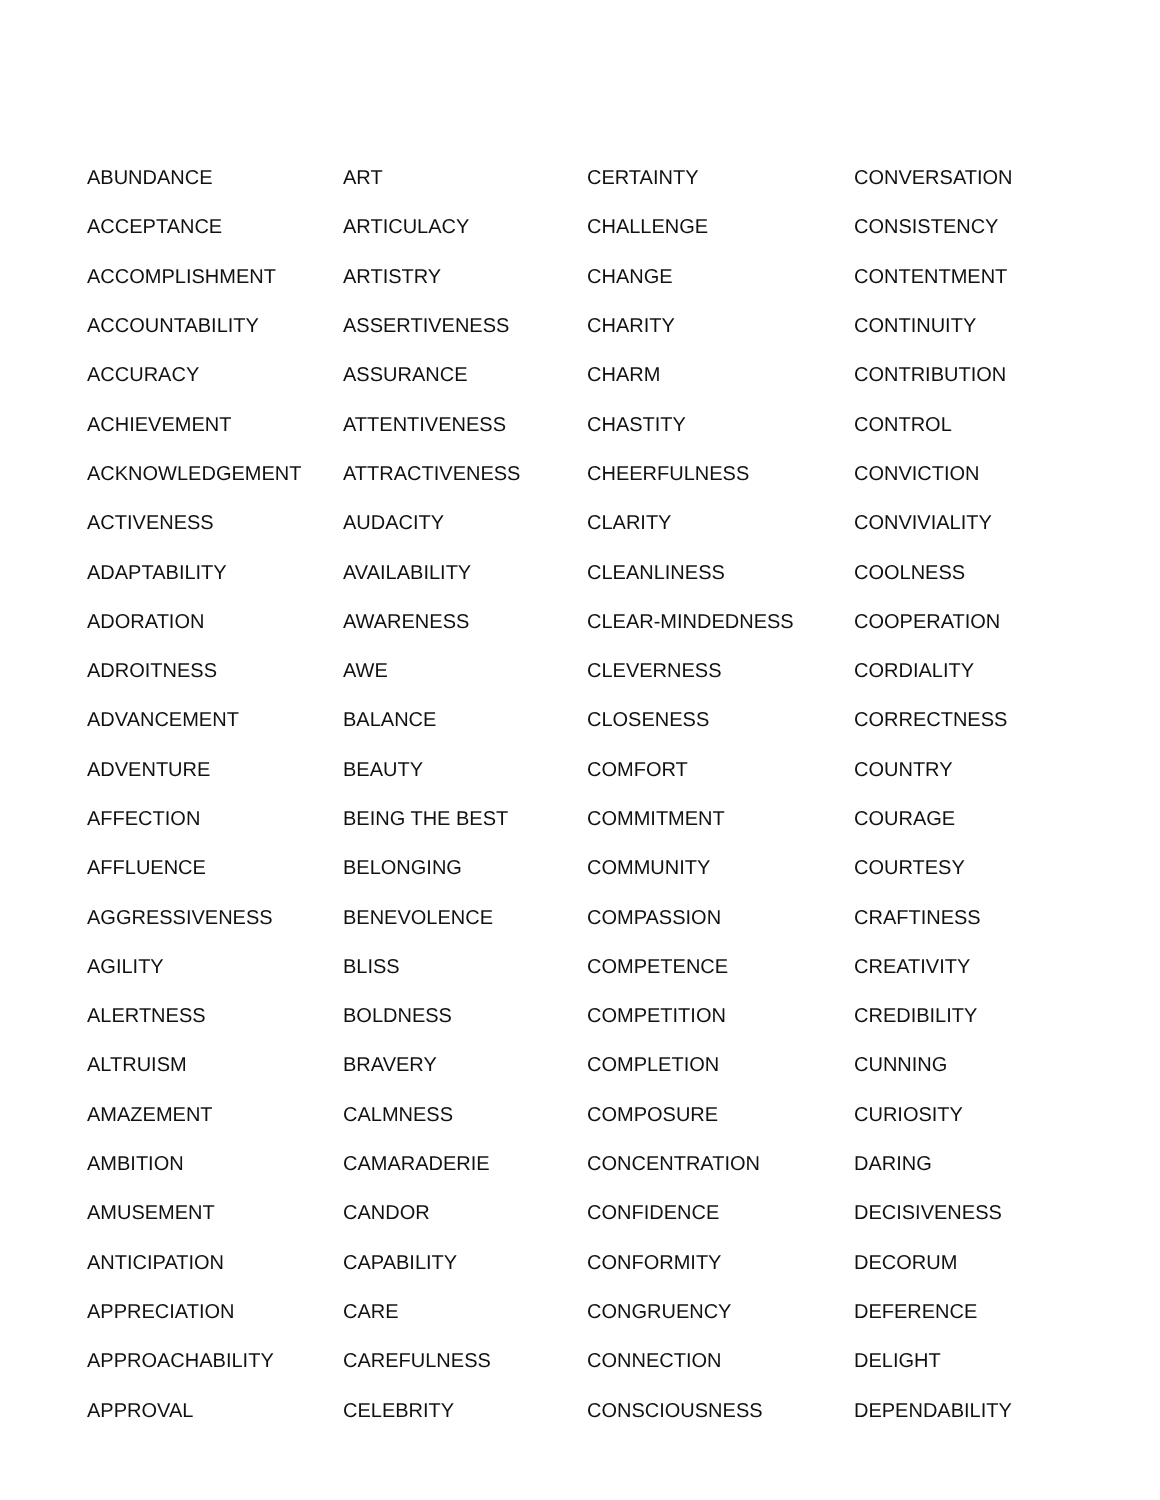| ABUNDANCE | ART | CERTAINTY | CONVERSATION |
| ACCEPTANCE | ARTICULACY | CHALLENGE | CONSISTENCY |
| ACCOMPLISHMENT | ARTISTRY | CHANGE | CONTENTMENT |
| ACCOUNTABILITY | ASSERTIVENESS | CHARITY | CONTINUITY |
| ACCURACY | ASSURANCE | CHARM | CONTRIBUTION |
| ACHIEVEMENT | ATTENTIVENESS | CHASTITY | CONTROL |
| ACKNOWLEDGEMENT | ATTRACTIVENESS | CHEERFULNESS | CONVICTION |
| ACTIVENESS | AUDACITY | CLARITY | CONVIVIALITY |
| ADAPTABILITY | AVAILABILITY | CLEANLINESS | COOLNESS |
| ADORATION | AWARENESS | CLEAR-MINDEDNESS | COOPERATION |
| ADROITNESS | AWE | CLEVERNESS | CORDIALITY |
| ADVANCEMENT | BALANCE | CLOSENESS | CORRECTNESS |
| ADVENTURE | BEAUTY | COMFORT | COUNTRY |
| AFFECTION | BEING THE BEST | COMMITMENT | COURAGE |
| AFFLUENCE | BELONGING | COMMUNITY | COURTESY |
| AGGRESSIVENESS | BENEVOLENCE | COMPASSION | CRAFTINESS |
| AGILITY | BLISS | COMPETENCE | CREATIVITY |
| ALERTNESS | BOLDNESS | COMPETITION | CREDIBILITY |
| ALTRUISM | BRAVERY | COMPLETION | CUNNING |
| AMAZEMENT | CALMNESS | COMPOSURE | CURIOSITY |
| AMBITION | CAMARADERIE | CONCENTRATION | DARING |
| AMUSEMENT | CANDOR | CONFIDENCE | DECISIVENESS |
| ANTICIPATION | CAPABILITY | CONFORMITY | DECORUM |
| APPRECIATION | CARE | CONGRUENCY | DEFERENCE |
| APPROACHABILITY | CAREFULNESS | CONNECTION | DELIGHT |
| APPROVAL | CELEBRITY | CONSCIOUSNESS | DEPENDABILITY |